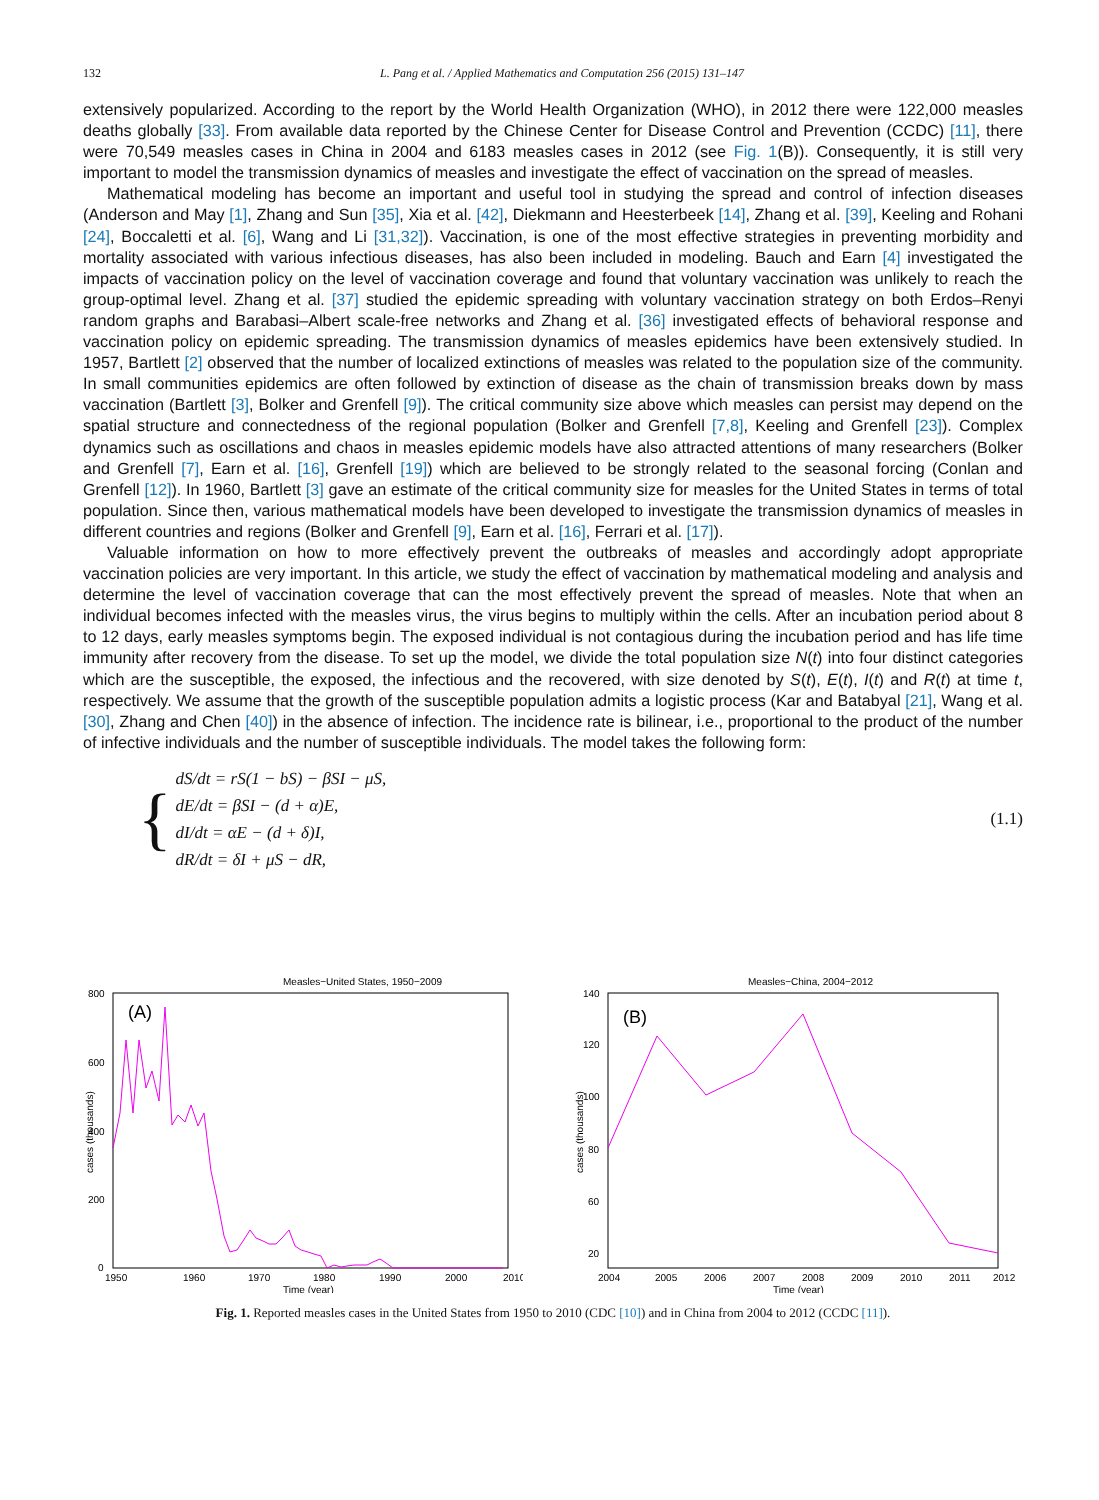132 L. Pang et al. / Applied Mathematics and Computation 256 (2015) 131–147
extensively popularized. According to the report by the World Health Organization (WHO), in 2012 there were 122,000 measles deaths globally [33]. From available data reported by the Chinese Center for Disease Control and Prevention (CCDC) [11], there were 70,549 measles cases in China in 2004 and 6183 measles cases in 2012 (see Fig. 1(B)). Consequently, it is still very important to model the transmission dynamics of measles and investigate the effect of vaccination on the spread of measles.
Mathematical modeling has become an important and useful tool in studying the spread and control of infection diseases (Anderson and May [1], Zhang and Sun [35], Xia et al. [42], Diekmann and Heesterbeek [14], Zhang et al. [39], Keeling and Rohani [24], Boccaletti et al. [6], Wang and Li [31,32]). Vaccination, is one of the most effective strategies in preventing morbidity and mortality associated with various infectious diseases, has also been included in modeling. Bauch and Earn [4] investigated the impacts of vaccination policy on the level of vaccination coverage and found that voluntary vaccination was unlikely to reach the group-optimal level. Zhang et al. [37] studied the epidemic spreading with voluntary vaccination strategy on both Erdos–Renyi random graphs and Barabasi–Albert scale-free networks and Zhang et al. [36] investigated effects of behavioral response and vaccination policy on epidemic spreading. The transmission dynamics of measles epidemics have been extensively studied. In 1957, Bartlett [2] observed that the number of localized extinctions of measles was related to the population size of the community. In small communities epidemics are often followed by extinction of disease as the chain of transmission breaks down by mass vaccination (Bartlett [3], Bolker and Grenfell [9]). The critical community size above which measles can persist may depend on the spatial structure and connectedness of the regional population (Bolker and Grenfell [7,8], Keeling and Grenfell [23]). Complex dynamics such as oscillations and chaos in measles epidemic models have also attracted attentions of many researchers (Bolker and Grenfell [7], Earn et al. [16], Grenfell [19]) which are believed to be strongly related to the seasonal forcing (Conlan and Grenfell [12]). In 1960, Bartlett [3] gave an estimate of the critical community size for measles for the United States in terms of total population. Since then, various mathematical models have been developed to investigate the transmission dynamics of measles in different countries and regions (Bolker and Grenfell [9], Earn et al. [16], Ferrari et al. [17]).
Valuable information on how to more effectively prevent the outbreaks of measles and accordingly adopt appropriate vaccination policies are very important. In this article, we study the effect of vaccination by mathematical modeling and analysis and determine the level of vaccination coverage that can the most effectively prevent the spread of measles. Note that when an individual becomes infected with the measles virus, the virus begins to multiply within the cells. After an incubation period about 8 to 12 days, early measles symptoms begin. The exposed individual is not contagious during the incubation period and has life time immunity after recovery from the disease. To set up the model, we divide the total population size N(t) into four distinct categories which are the susceptible, the exposed, the infectious and the recovered, with size denoted by S(t), E(t), I(t) and R(t) at time t, respectively. We assume that the growth of the susceptible population admits a logistic process (Kar and Batabyal [21], Wang et al. [30], Zhang and Chen [40]) in the absence of infection. The incidence rate is bilinear, i.e., proportional to the product of the number of infective individuals and the number of susceptible individuals. The model takes the following form:
{
dS/dt = rS(1 − bS) − βSI − μS,
dE/dt = βSI − (d + α)E,
dI/dt = αE − (d + δ)I,
dR/dt = δI + μS − dR,
(1.1)
Measles−United States, 1950−2009
(A)
800
600
400
200
0
cases (thousands)
1950
1960
1970
1980
1990
2000
2010
Time (year)
Measles−China, 2004−2012
(B)
140
120
100
80
60
20
cases (thousands)
2004
2005
2006
2007
2008
2009
2010
2011
2012
Time (year)
Fig. 1. Reported measles cases in the United States from 1950 to 2010 (CDC [10]) and in China from 2004 to 2012 (CCDC [11]).